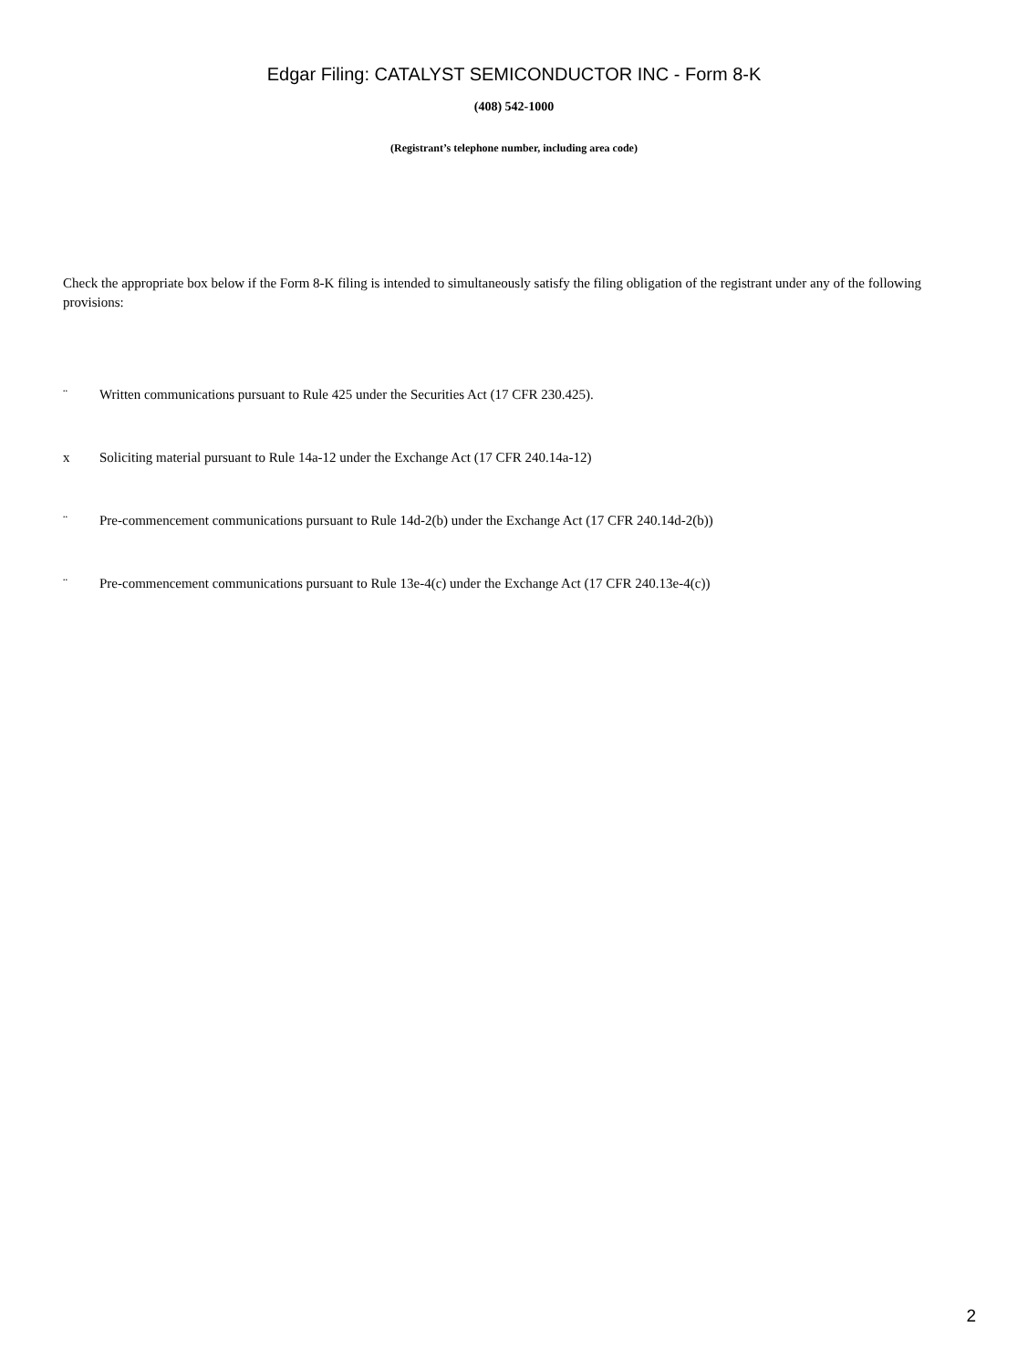Edgar Filing: CATALYST SEMICONDUCTOR INC - Form 8-K
(408) 542-1000
(Registrant’s telephone number, including area code)
Check the appropriate box below if the Form 8-K filing is intended to simultaneously satisfy the filing obligation of the registrant under any of the following provisions:
¨ Written communications pursuant to Rule 425 under the Securities Act (17 CFR 230.425).
x Soliciting material pursuant to Rule 14a-12 under the Exchange Act (17 CFR 240.14a-12)
¨ Pre-commencement communications pursuant to Rule 14d-2(b) under the Exchange Act (17 CFR 240.14d-2(b))
¨ Pre-commencement communications pursuant to Rule 13e-4(c) under the Exchange Act (17 CFR 240.13e-4(c))
2